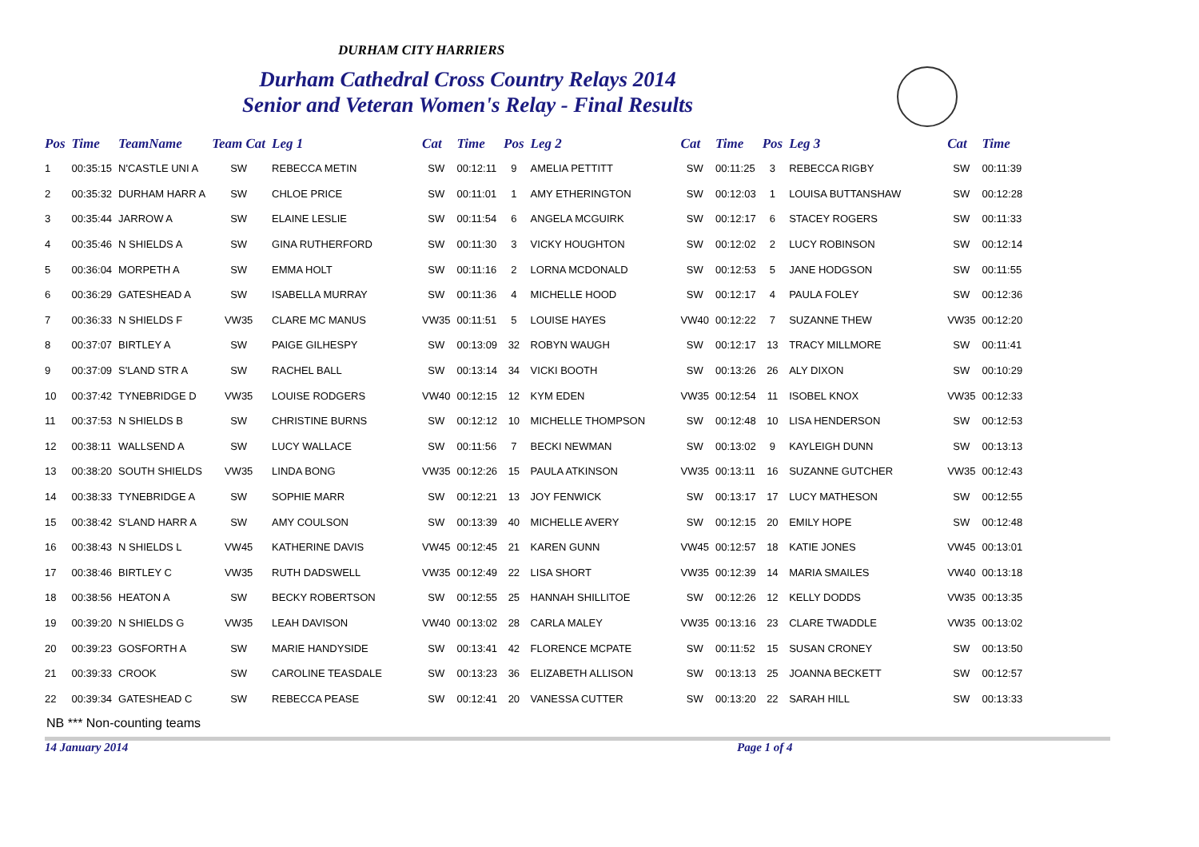DURHAM CITY HARRIERS
Durham Cathedral Cross Country Relays 2014
Senior and Veteran Women's Relay - Final Results
| Pos | Time | TeamName | Team Cat | Leg 1 | Cat | Time | Pos | Leg 2 | Cat | Time | Pos | Leg 3 | Cat | Time |
| --- | --- | --- | --- | --- | --- | --- | --- | --- | --- | --- | --- | --- | --- | --- |
| 1 | 00:35:15 | N'CASTLE UNI A | SW | REBECCA METIN | SW | 00:12:11 | 9 | AMELIA PETTITT | SW | 00:11:25 | 3 | REBECCA RIGBY | SW | 00:11:39 |
| 2 | 00:35:32 | DURHAM HARR A | SW | CHLOE PRICE | SW | 00:11:01 | 1 | AMY ETHERINGTON | SW | 00:12:03 | 1 | LOUISA BUTTANSHAW | SW | 00:12:28 |
| 3 | 00:35:44 | JARROW A | SW | ELAINE LESLIE | SW | 00:11:54 | 6 | ANGELA MCGUIRK | SW | 00:12:17 | 6 | STACEY ROGERS | SW | 00:11:33 |
| 4 | 00:35:46 | N SHIELDS A | SW | GINA RUTHERFORD | SW | 00:11:30 | 3 | VICKY HOUGHTON | SW | 00:12:02 | 2 | LUCY ROBINSON | SW | 00:12:14 |
| 5 | 00:36:04 | MORPETH A | SW | EMMA HOLT | SW | 00:11:16 | 2 | LORNA MCDONALD | SW | 00:12:53 | 5 | JANE HODGSON | SW | 00:11:55 |
| 6 | 00:36:29 | GATESHEAD A | SW | ISABELLA MURRAY | SW | 00:11:36 | 4 | MICHELLE HOOD | SW | 00:12:17 | 4 | PAULA FOLEY | SW | 00:12:36 |
| 7 | 00:36:33 | N SHIELDS F | VW35 | CLARE MC MANUS | VW35 | 00:11:51 | 5 | LOUISE HAYES | VW40 | 00:12:22 | 7 | SUZANNE THEW | VW35 | 00:12:20 |
| 8 | 00:37:07 | BIRTLEY A | SW | PAIGE GILHESPY | SW | 00:13:09 | 32 | ROBYN WAUGH | SW | 00:12:17 | 13 | TRACY MILLMORE | SW | 00:11:41 |
| 9 | 00:37:09 | S'LAND STR A | SW | RACHEL BALL | SW | 00:13:14 | 34 | VICKI BOOTH | SW | 00:13:26 | 26 | ALY DIXON | SW | 00:10:29 |
| 10 | 00:37:42 | TYNEBRIDGE D | VW35 | LOUISE RODGERS | VW40 | 00:12:15 | 12 | KYM EDEN | VW35 | 00:12:54 | 11 | ISOBEL KNOX | VW35 | 00:12:33 |
| 11 | 00:37:53 | N SHIELDS B | SW | CHRISTINE BURNS | SW | 00:12:12 | 10 | MICHELLE THOMPSON | SW | 00:12:48 | 10 | LISA HENDERSON | SW | 00:12:53 |
| 12 | 00:38:11 | WALLSEND A | SW | LUCY WALLACE | SW | 00:11:56 | 7 | BECKI NEWMAN | SW | 00:13:02 | 9 | KAYLEIGH DUNN | SW | 00:13:13 |
| 13 | 00:38:20 | SOUTH SHIELDS | VW35 | LINDA BONG | VW35 | 00:12:26 | 15 | PAULA ATKINSON | VW35 | 00:13:11 | 16 | SUZANNE GUTCHER | VW35 | 00:12:43 |
| 14 | 00:38:33 | TYNEBRIDGE A | SW | SOPHIE MARR | SW | 00:12:21 | 13 | JOY FENWICK | SW | 00:13:17 | 17 | LUCY MATHESON | SW | 00:12:55 |
| 15 | 00:38:42 | S'LAND HARR A | SW | AMY COULSON | SW | 00:13:39 | 40 | MICHELLE AVERY | SW | 00:12:15 | 20 | EMILY HOPE | SW | 00:12:48 |
| 16 | 00:38:43 | N SHIELDS L | VW45 | KATHERINE DAVIS | VW45 | 00:12:45 | 21 | KAREN GUNN | VW45 | 00:12:57 | 18 | KATIE JONES | VW45 | 00:13:01 |
| 17 | 00:38:46 | BIRTLEY C | VW35 | RUTH DADSWELL | VW35 | 00:12:49 | 22 | LISA SHORT | VW35 | 00:12:39 | 14 | MARIA SMAILES | VW40 | 00:13:18 |
| 18 | 00:38:56 | HEATON A | SW | BECKY ROBERTSON | SW | 00:12:55 | 25 | HANNAH SHILLITOE | SW | 00:12:26 | 12 | KELLY DODDS | VW35 | 00:13:35 |
| 19 | 00:39:20 | N SHIELDS G | VW35 | LEAH DAVISON | VW40 | 00:13:02 | 28 | CARLA MALEY | VW35 | 00:13:16 | 23 | CLARE TWADDLE | VW35 | 00:13:02 |
| 20 | 00:39:23 | GOSFORTH A | SW | MARIE HANDYSIDE | SW | 00:13:41 | 42 | FLORENCE MCPATE | SW | 00:11:52 | 15 | SUSAN CRONEY | SW | 00:13:50 |
| 21 | 00:39:33 | CROOK | SW | CAROLINE TEASDALE | SW | 00:13:23 | 36 | ELIZABETH ALLISON | SW | 00:13:13 | 25 | JOANNA BECKETT | SW | 00:12:57 |
| 22 | 00:39:34 | GATESHEAD C | SW | REBECCA PEASE | SW | 00:12:41 | 20 | VANESSA CUTTER | SW | 00:13:20 | 22 | SARAH HILL | SW | 00:13:33 |
NB *** Non-counting teams
14 January 2014 Page 1 of 4